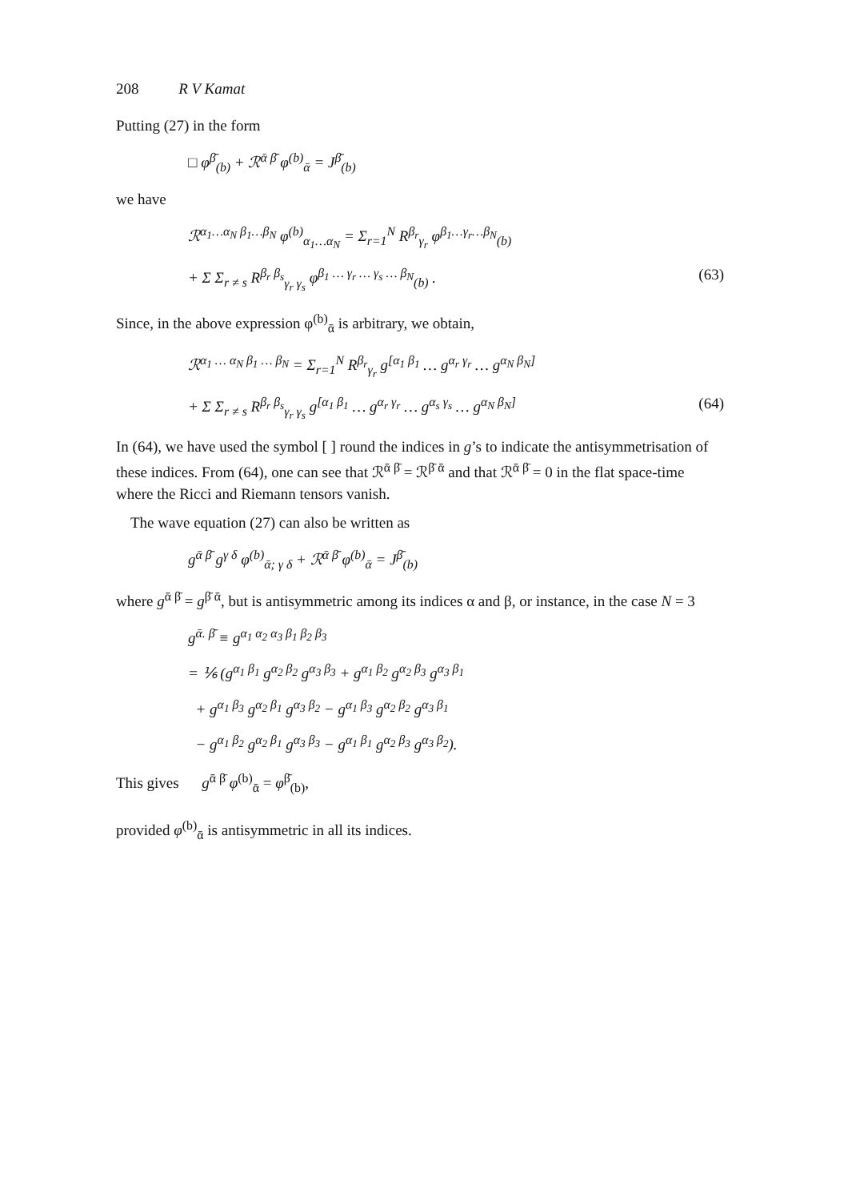208 R V Kamat
Putting (27) in the form
□ φ<sup>β̄</sup><sub>(b)</sub> + ℛ<sup>ᾱ β̄</sup> φ<sup>(b)</sup><sub>ᾱ</sub> = J<sup>β̄</sup><sub>(b)</sub>
we have
ℛ<sup>α<sub>1</sub>…α<sub>N</sub> β<sub>1</sub>…β<sub>N</sub></sup> φ<sup>(b)</sup><sub>α<sub>1</sub>…α<sub>N</sub></sub> = Σ<sub>r=1</sub><sup>N</sup> R<sup>β<sub>r</sub></sup><sub>γ<sub>r</sub></sub> φ<sup>β<sub>1</sub>…γ<sub>r</sub>…β<sub>N</sub></sup><sub>(b)</sub>
+ Σ Σ<sub>r ≠ s</sub> R<sup>β<sub>r</sub> β<sub>s</sub></sup><sub>γ<sub>r</sub> γ<sub>s</sub></sub> φ<sup>β<sub>1</sub> … γ<sub>r</sub> … γ<sub>s</sub> … β<sub>N</sub></sup><sub>(b)</sub> . (63)
Since, in the above expression φ<sup>(b)</sup><sub>ᾱ</sub> is arbitrary, we obtain,
ℛ<sup>α<sub>1</sub> … α<sub>N</sub> β<sub>1</sub> … β<sub>N</sub></sup> = Σ<sub>r=1</sub><sup>N</sup> R<sup>β<sub>r</sub></sup><sub>γ<sub>r</sub></sub> g<sup>[α<sub>1</sub> β<sub>1</sub></sup> … g<sup>α<sub>r</sub> γ<sub>r</sub></sup> … g<sup>α<sub>N</sub> β<sub>N</sub>]</sup>
+ Σ Σ<sub>r ≠ s</sub> R<sup>β<sub>r</sub> β<sub>s</sub></sup><sub>γ<sub>r</sub> γ<sub>s</sub></sub> g<sup>[α<sub>1</sub> β<sub>1</sub></sup> … g<sup>α<sub>r</sub> γ<sub>r</sub></sup> … g<sup>α<sub>s</sub> γ<sub>s</sub></sup> … g<sup>α<sub>N</sub> β<sub>N</sub>]</sup> (64)
In (64), we have used the symbol [ ] round the indices in g’s to indicate the anti­symmetrisation of these indices. From (64), one can see that ℛ<sup>ᾱ β̄</sup> = ℛ<sup>β̄ ᾱ</sup> and that ℛ<sup>ᾱ β̄</sup> = 0 in the flat space-time where the Ricci and Riemann tensors vanish.
The wave equation (27) can also be written as
g<sup>ᾱ β̄</sup> g<sup>γ δ</sup> φ<sup>(b)</sup><sub>ᾱ; γ δ</sub> + ℛ<sup>ᾱ β̄</sup> φ<sup>(b)</sup><sub>ᾱ</sub> = J<sup>β̄</sup><sub>(b)</sub>
where g<sup>ᾱ β̄</sup> = g<sup>β̄ ᾱ</sup>, but is antisymmetric among its indices α and β, or instance, in the case N = 3
g<sup>ᾱ. β̄</sup> ≡ g<sup>α<sub>1</sub> α<sub>2</sub> α<sub>3</sub> β<sub>1</sub> β<sub>2</sub> β<sub>3</sub></sup>
= ⅙ (g<sup>α<sub>1</sub> β<sub>1</sub></sup> g<sup>α<sub>2</sub> β<sub>2</sub></sup> g<sup>α<sub>3</sub> β<sub>3</sub></sup> + g<sup>α<sub>1</sub> β<sub>2</sub></sup> g<sup>α<sub>2</sub> β<sub>3</sub></sup> g<sup>α<sub>3</sub> β<sub>1</sub></sup>
+ g<sup>α<sub>1</sub> β<sub>3</sub></sup> g<sup>α<sub>2</sub> β<sub>1</sub></sup> g<sup>α<sub>3</sub> β<sub>2</sub></sup> − g<sup>α<sub>1</sub> β<sub>3</sub></sup> g<sup>α<sub>2</sub> β<sub>2</sub></sup> g<sup>α<sub>3</sub> β<sub>1</sub></sup>
− g<sup>α<sub>1</sub> β<sub>2</sub></sup> g<sup>α<sub>2</sub> β<sub>1</sub></sup> g<sup>α<sub>3</sub> β<sub>3</sub></sup> − g<sup>α<sub>1</sub> β<sub>1</sub></sup> g<sup>α<sub>2</sub> β<sub>3</sub></sup> g<sup>α<sub>3</sub> β<sub>2</sub></sup>).
This gives g<sup>ᾱ β̄</sup> φ<sup>(b)</sup><sub>ᾱ</sub> = φ<sup>β̄</sup><sub>(b)</sub>,
provided φ<sup>(b)</sup><sub>ᾱ</sub> is antisymmetric in all its indices.